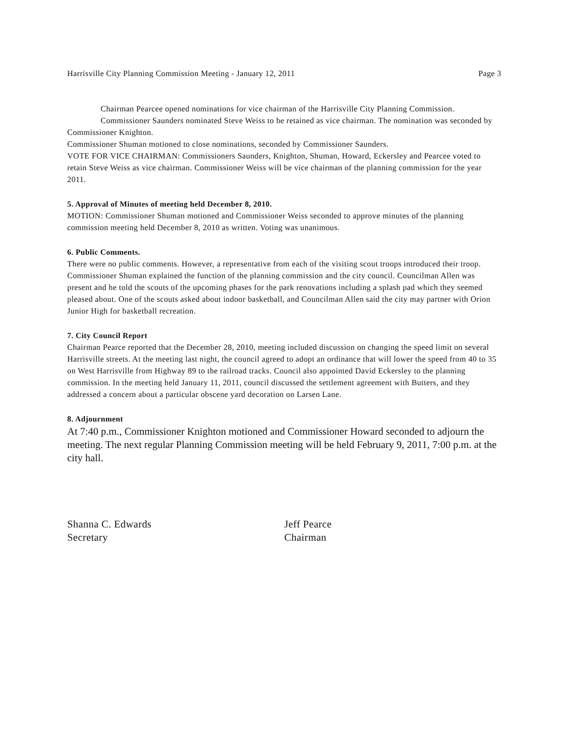Harrisville City Planning Commission Meeting - January 12, 2011 Page 3
Chairman Pearcee opened nominations for vice chairman of the Harrisville City Planning Commission.
Commissioner Saunders nominated Steve Weiss to be retained as vice chairman. The nomination was seconded by Commissioner Knighton.
Commissioner Shuman motioned to close nominations, seconded by Commissioner Saunders.
VOTE FOR VICE CHAIRMAN: Commissioners Saunders, Knighton, Shuman, Howard, Eckersley and Pearcee voted to retain Steve Weiss as vice chairman. Commissioner Weiss will be vice chairman of the planning commission for the year 2011.
5. Approval of Minutes of meeting held December 8, 2010.
MOTION: Commissioner Shuman motioned and Commissioner Weiss seconded to approve minutes of the planning commission meeting held December 8, 2010 as written. Voting was unanimous.
6. Public Comments.
There were no public comments. However, a representative from each of the visiting scout troops introduced their troop. Commissioner Shuman explained the function of the planning commission and the city council. Councilman Allen was present and he told the scouts of the upcoming phases for the park renovations including a splash pad which they seemed pleased about. One of the scouts asked about indoor basketball, and Councilman Allen said the city may partner with Orion Junior High for basketball recreation.
7. City Council Report
Chairman Pearce reported that the December 28, 2010, meeting included discussion on changing the speed limit on several Harrisville streets. At the meeting last night, the council agreed to adopt an ordinance that will lower the speed from 40 to 35 on West Harrisville from Highway 89 to the railroad tracks. Council also appointed David Eckersley to the planning commission. In the meeting held January 11, 2011, council discussed the settlement agreement with Butters, and they addressed a concern about a particular obscene yard decoration on Larsen Lane.
8. Adjournment
At 7:40 p.m., Commissioner Knighton motioned and Commissioner Howard seconded to adjourn the meeting. The next regular Planning Commission meeting will be held February 9, 2011, 7:00 p.m. at the city hall.
Shanna C. Edwards
Secretary
Jeff Pearce
Chairman